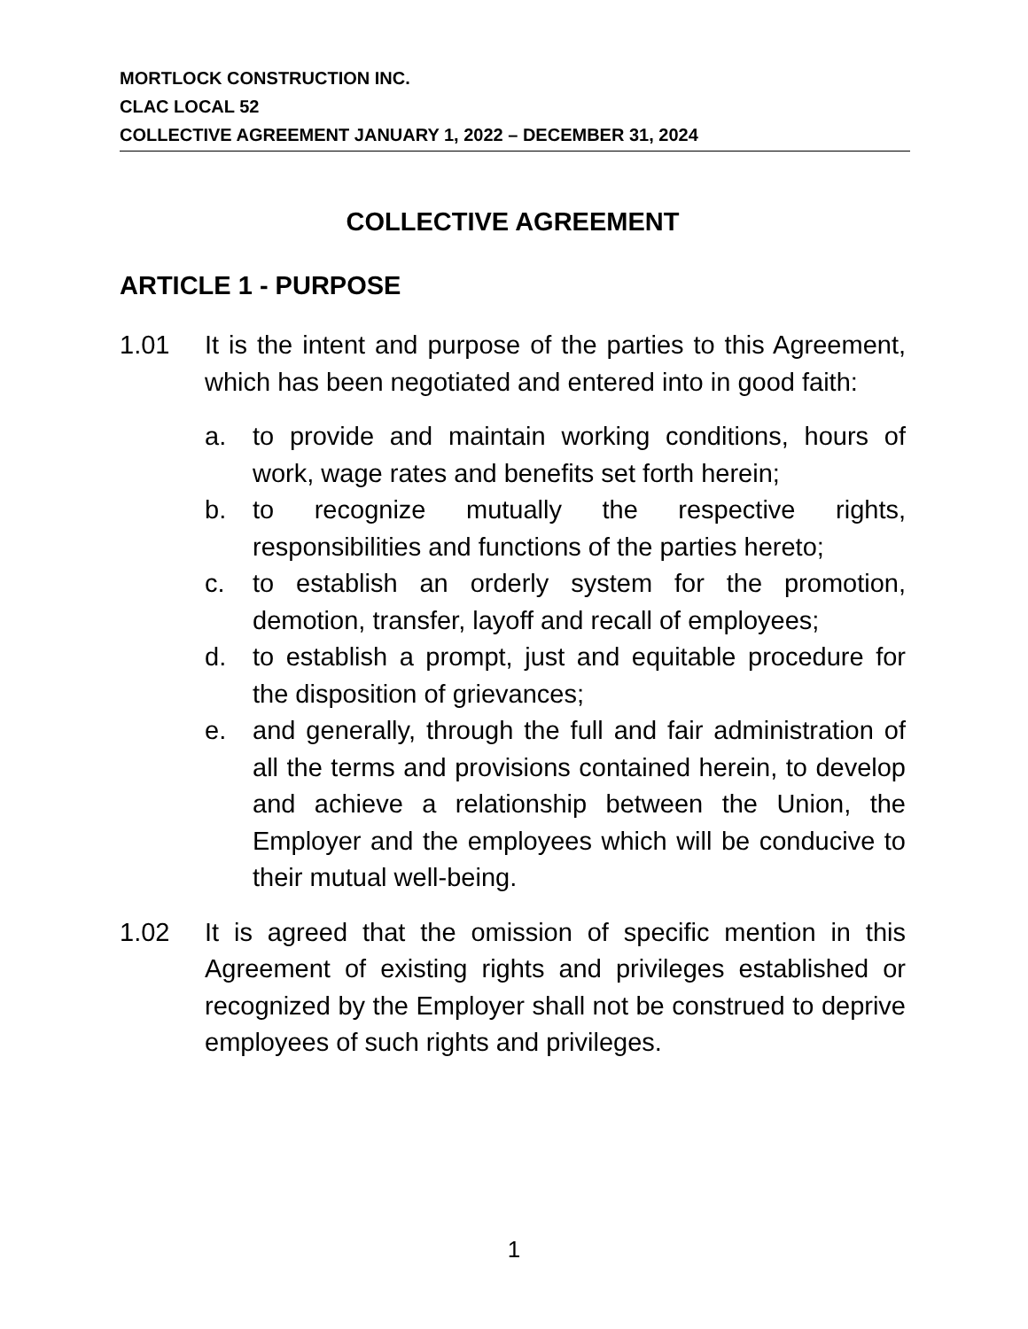MORTLOCK CONSTRUCTION INC.
CLAC LOCAL 52
COLLECTIVE AGREEMENT JANUARY 1, 2022 – DECEMBER 31, 2024
COLLECTIVE AGREEMENT
ARTICLE 1 - PURPOSE
1.01 It is the intent and purpose of the parties to this Agreement, which has been negotiated and entered into in good faith:
a. to provide and maintain working conditions, hours of work, wage rates and benefits set forth herein;
b. to recognize mutually the respective rights, responsibilities and functions of the parties hereto;
c. to establish an orderly system for the promotion, demotion, transfer, layoff and recall of employees;
d. to establish a prompt, just and equitable procedure for the disposition of grievances;
e. and generally, through the full and fair administration of all the terms and provisions contained herein, to develop and achieve a relationship between the Union, the Employer and the employees which will be conducive to their mutual well-being.
1.02 It is agreed that the omission of specific mention in this Agreement of existing rights and privileges established or recognized by the Employer shall not be construed to deprive employees of such rights and privileges.
1